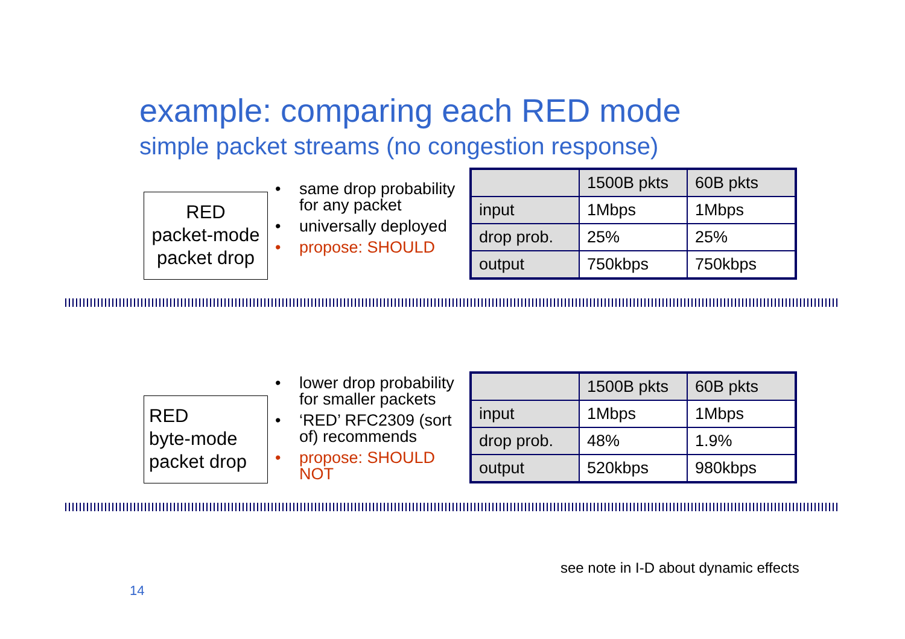example: comparing each RED mode
simple packet streams (no congestion response)
RED
packet-mode
packet drop
• same drop probability for any packet
• universally deployed
• propose: SHOULD
| | 1500B pkts | 60B pkts |
| input | 1Mbps | 1Mbps |
| drop prob. | 25% | 25% |
| output | 750kbps | 750kbps |
RED
byte-mode
packet drop
• lower drop probability for smaller packets
• ‘RED’ RFC2309 (sort of) recommends
• propose: SHOULD NOT
| | 1500B pkts | 60B pkts |
| input | 1Mbps | 1Mbps |
| drop prob. | 48% | 1.9% |
| output | 520kbps | 980kbps |
see note in I-D about dynamic effects
14